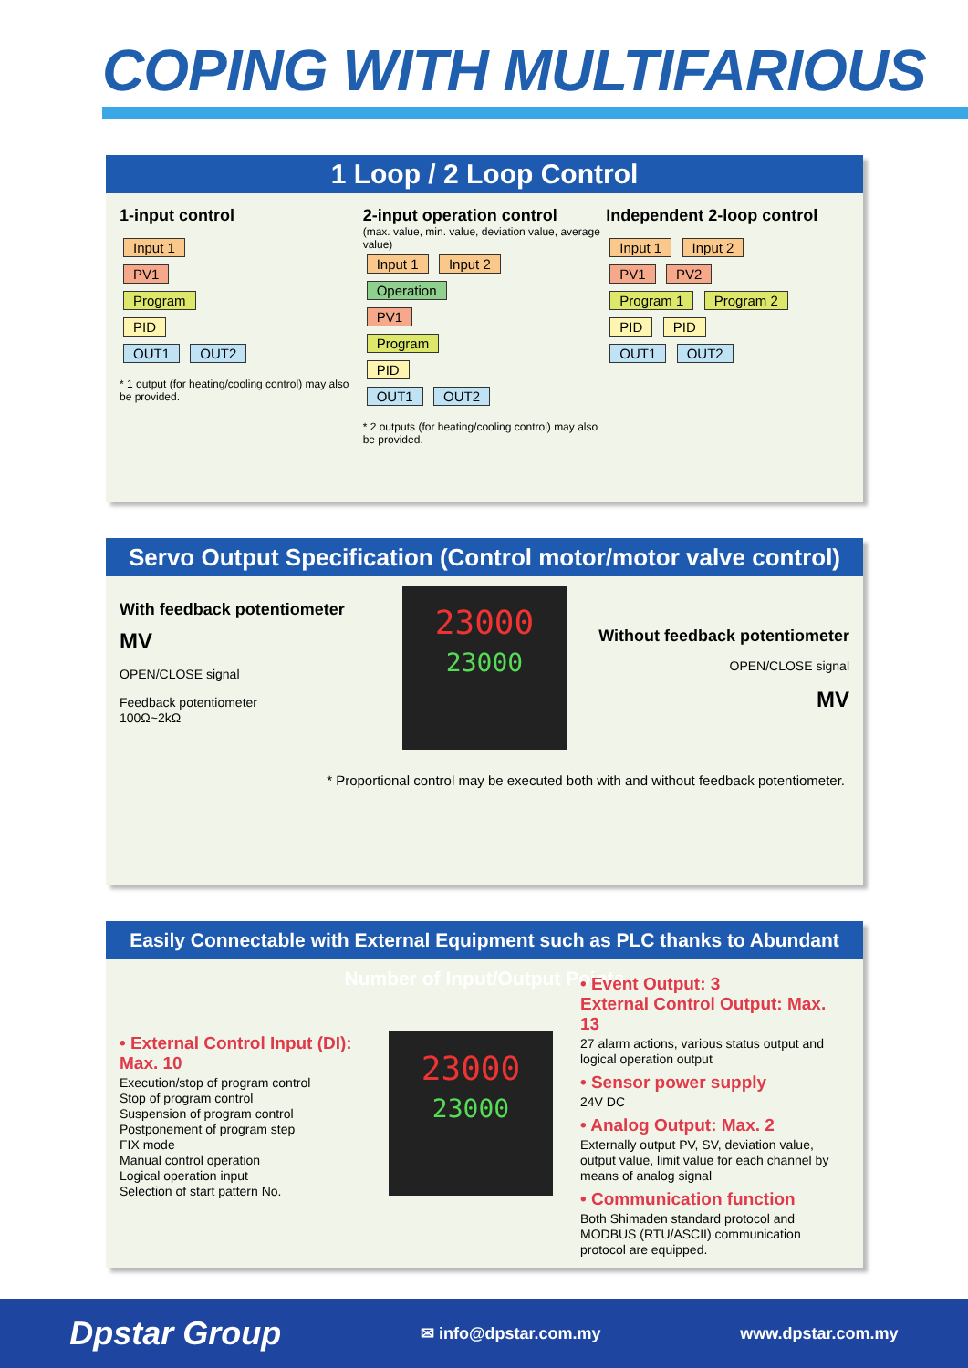COPING WITH MULTIFARIOUS
1 Loop / 2 Loop Control
1-input control
Input 1
PV1
Program
PID
OUT1 OUT2
* 1 output (for heating/cooling control) may also be provided.
2-input operation control
(max. value, min. value, deviation value, average value)
Input 1 Input 2
Operation
PV1
Program
PID
OUT1 OUT2
* 2 outputs (for heating/cooling control) may also be provided.
Independent 2-loop control
Input 1 Input 2
PV1 PV2
Program 1 Program 2
PID PID
OUT1 OUT2
Servo Output Specification (Control motor/motor valve control)
With feedback potentiometer
MV
OPEN/CLOSE signal
Feedback potentiometer
100Ω~2kΩ
23000
23000
Without feedback potentiometer
OPEN/CLOSE signal
MV
* Proportional control may be executed both with and without feedback potentiometer.
Easily Connectable with External Equipment such as PLC thanks to Abundant Number of Input/Output Points
• External Control Input (DI): Max. 10
Execution/stop of program control
Stop of program control
Suspension of program control
Postponement of program step
FIX mode
Manual control operation
Logical operation input
Selection of start pattern No.
23000
23000
• Event Output: 3
External Control Output: Max. 13
27 alarm actions, various status output and logical operation output
• Sensor power supply
24V DC
• Analog Output: Max. 2
Externally output PV, SV, deviation value, output value, limit value for each channel by means of analog signal
• Communication function
Both Shimaden standard protocol and MODBUS (RTU/ASCII) communication protocol are equipped.
Dpstar Group ✉ info@dpstar.com.my www.dpstar.com.my